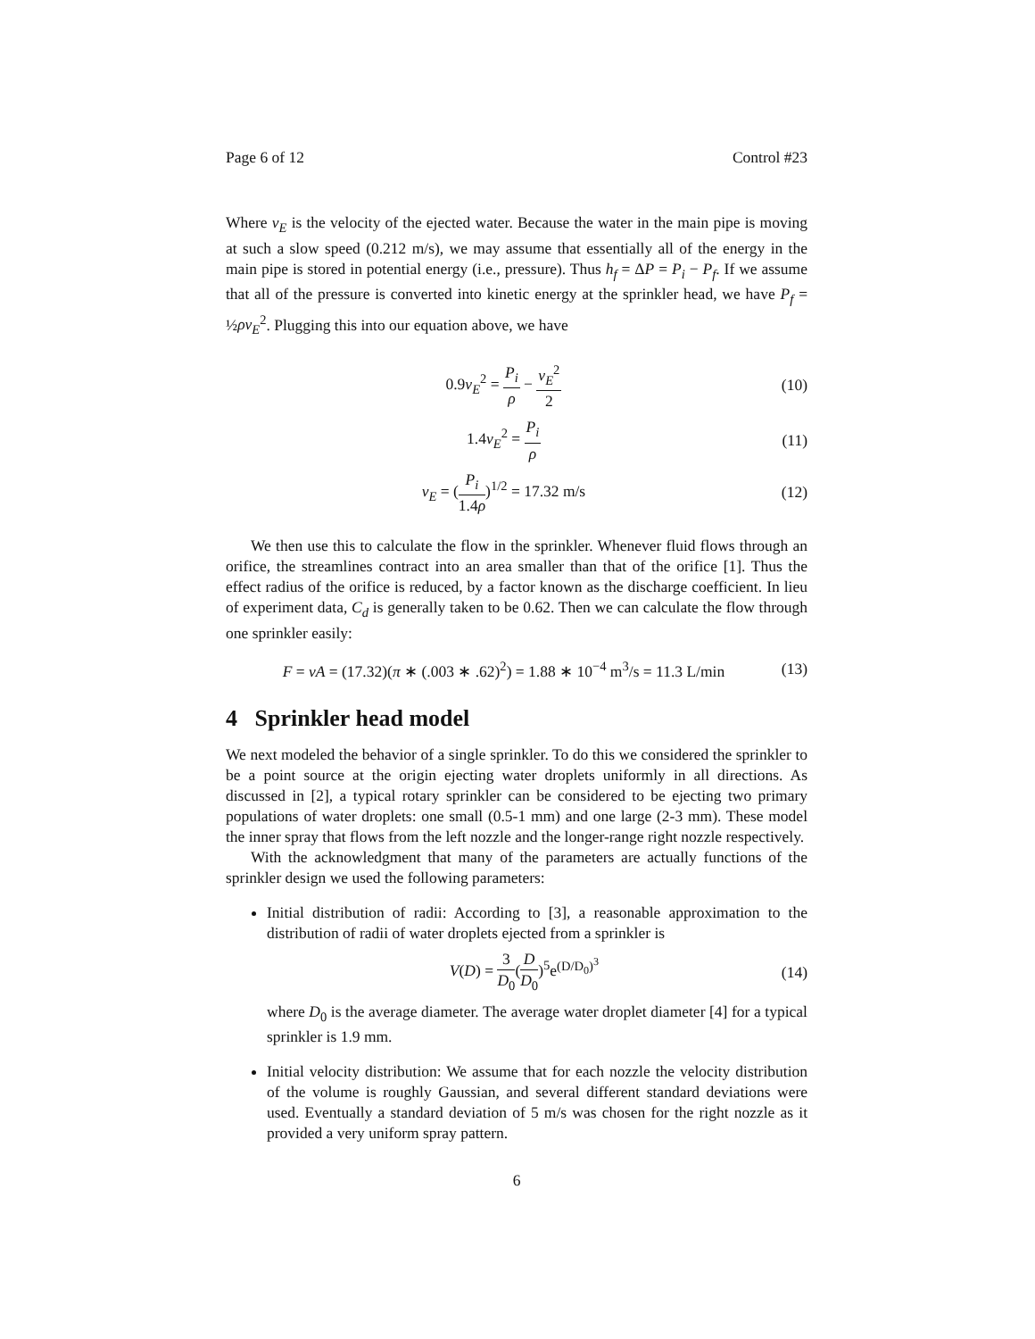Page 6 of 12 Control #23
Where v<sub>E</sub> is the velocity of the ejected water. Because the water in the main pipe is moving at such a slow speed (0.212 m/s), we may assume that essentially all of the energy in the main pipe is stored in potential energy (i.e., pressure). Thus h<sub>f</sub> = ΔP = P<sub>i</sub> − P<sub>f</sub>. If we assume that all of the pressure is converted into kinetic energy at the sprinkler head, we have P<sub>f</sub> = ½ρv<sub>E</sub><sup>2</sup>. Plugging this into our equation above, we have
0.9v<sub>E</sub><sup>2</sup> = P<sub>i</sub> ρ − v<sub>E</sub><sup>2</sup> 2 (10)
1.4v<sub>E</sub><sup>2</sup> = P<sub>i</sub> ρ (11)
v<sub>E</sub> = (P<sub>i</sub> 1.4ρ)<sup>1/2</sup> = 17.32 m/s (12)
We then use this to calculate the flow in the sprinkler. Whenever fluid flows through an orifice, the streamlines contract into an area smaller than that of the orifice [1]. Thus the effect radius of the orifice is reduced, by a factor known as the discharge coefficient. In lieu of experiment data, C<sub>d</sub> is generally taken to be 0.62. Then we can calculate the flow through one sprinkler easily:
F = vA = (17.32)(π ∗ (.003 ∗ .62)<sup>2</sup>) = 1.88 ∗ 10<sup>−4</sup> m<sup>3</sup>/s = 11.3 L/min (13)
4 Sprinkler head model
We next modeled the behavior of a single sprinkler. To do this we considered the sprinkler to be a point source at the origin ejecting water droplets uniformly in all directions. As discussed in [2], a typical rotary sprinkler can be considered to be ejecting two primary populations of water droplets: one small (0.5-1 mm) and one large (2-3 mm). These model the inner spray that flows from the left nozzle and the longer-range right nozzle respectively.
With the acknowledgment that many of the parameters are actually functions of the sprinkler design we used the following parameters:
Initial distribution of radii: According to [3], a reasonable approximation to the distribution of radii of water droplets ejected from a sprinkler is
V(D) = 3 D<sub>0</sub>(D D<sub>0</sub>)<sup>5</sup>e<sup>(D/D<sub>0</sub>)<sup>3</sup></sup> (14)
where D<sub>0</sub> is the average diameter. The average water droplet diameter [4] for a typical sprinkler is 1.9 mm.
Initial velocity distribution: We assume that for each nozzle the velocity distribution of the volume is roughly Gaussian, and several different standard deviations were used. Eventually a standard deviation of 5 m/s was chosen for the right nozzle as it provided a very uniform spray pattern.
6